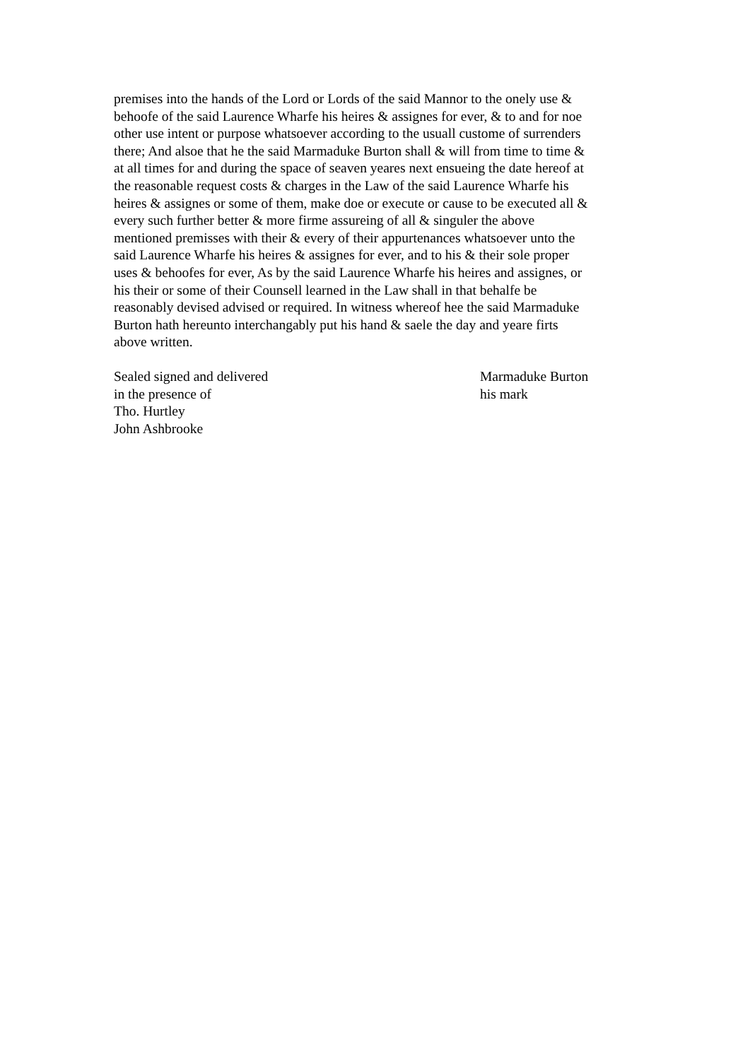premises into the hands of the Lord or Lords of the said Mannor to the onely use &
behoofe of the said Laurence Wharfe his heires & assignes for ever, & to and for noe
other use intent or purpose whatsoever according to the usuall custome of surrenders
there; And alsoe that he the said Marmaduke Burton shall & will from time to time &
at all times for and during the space of seaven yeares next ensueing the date hereof at
the reasonable request costs & charges in the Law of the said Laurence Wharfe his
heires & assignes or some of them, make doe or execute or cause to be executed all &
every such further better & more firme assureing of all & singuler the above
mentioned premisses with their & every of their appurtenances whatsoever unto the
said Laurence Wharfe his heires & assignes for ever, and to his & their sole proper
uses & behoofes for ever, As by the said Laurence Wharfe his heires and assignes, or
his their or some of their Counsell learned in the Law shall in that behalfe be
reasonably devised advised or required. In witness whereof hee the said Marmaduke
Burton hath hereunto interchangably put his hand & saele the day and yeare firts
above written.
Sealed signed and delivered
in the presence of
Tho. Hurtley
John Ashbrooke
Marmaduke Burton
his mark